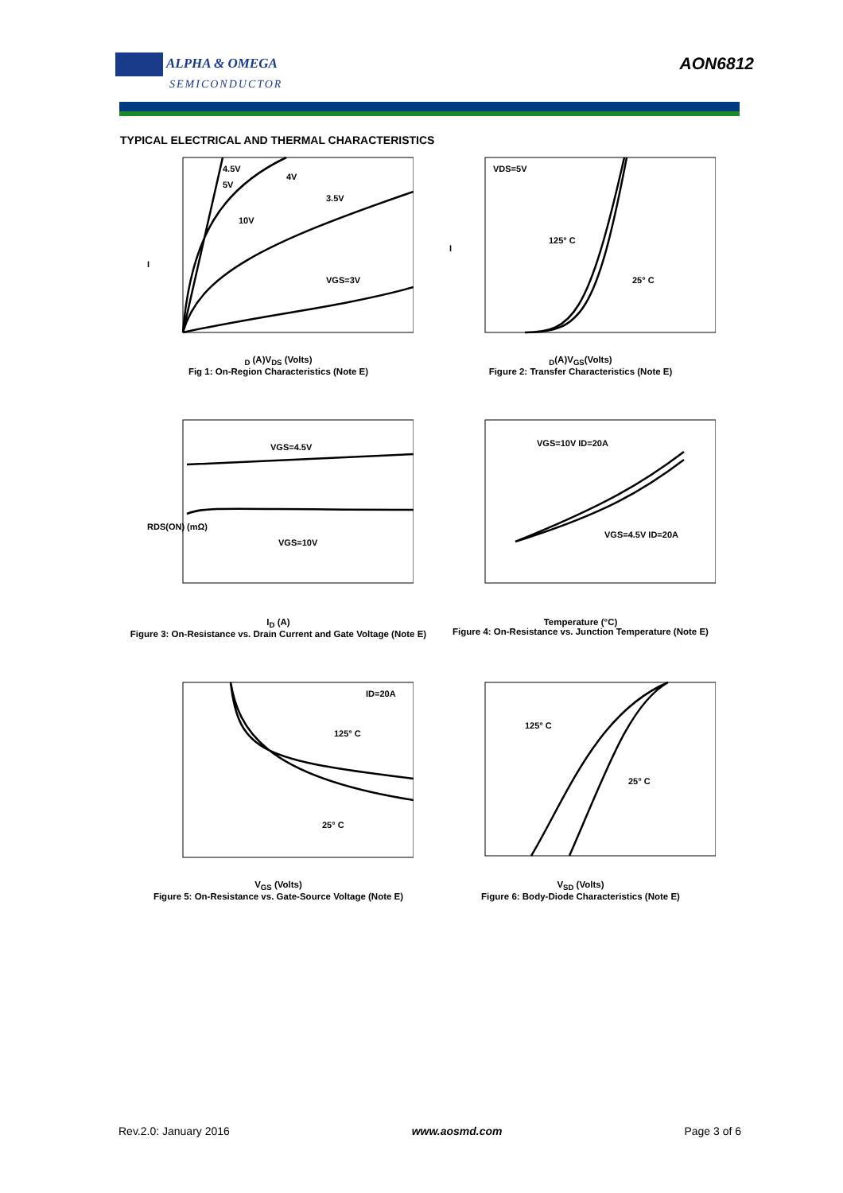ALPHA & OMEGA
SEMICONDUCTOR
AON6812
TYPICAL ELECTRICAL AND THERMAL CHARACTERISTICS
VGS=3V
3.5V
4V
4.5V
5V
10V
ID (A)
V<sub>DS</sub> (Volts)
Fig 1: On-Region Characteristics (Note E)
VDS=5V
125° C
25° C
ID(A)
V<sub>GS</sub>(Volts)
Figure 2: Transfer Characteristics (Note E)
VGS=4.5V
VGS=10V
RDS(ON) (mΩ)
I<sub>D</sub> (A)
Figure 3: On-Resistance vs. Drain Current and Gate Voltage (Note E)
VGS=10V ID=20A
VGS=4.5V ID=20A
Temperature (°C)
Figure 4: On-Resistance vs. Junction Temperature (Note E)
ID=20A
125° C
25° C
V<sub>GS</sub> (Volts)
Figure 5: On-Resistance vs. Gate-Source Voltage (Note E)
125° C
25° C
V<sub>SD</sub> (Volts)
Figure 6: Body-Diode Characteristics (Note E)
Rev.2.0: January 2016 www.aosmd.com Page 3 of 6